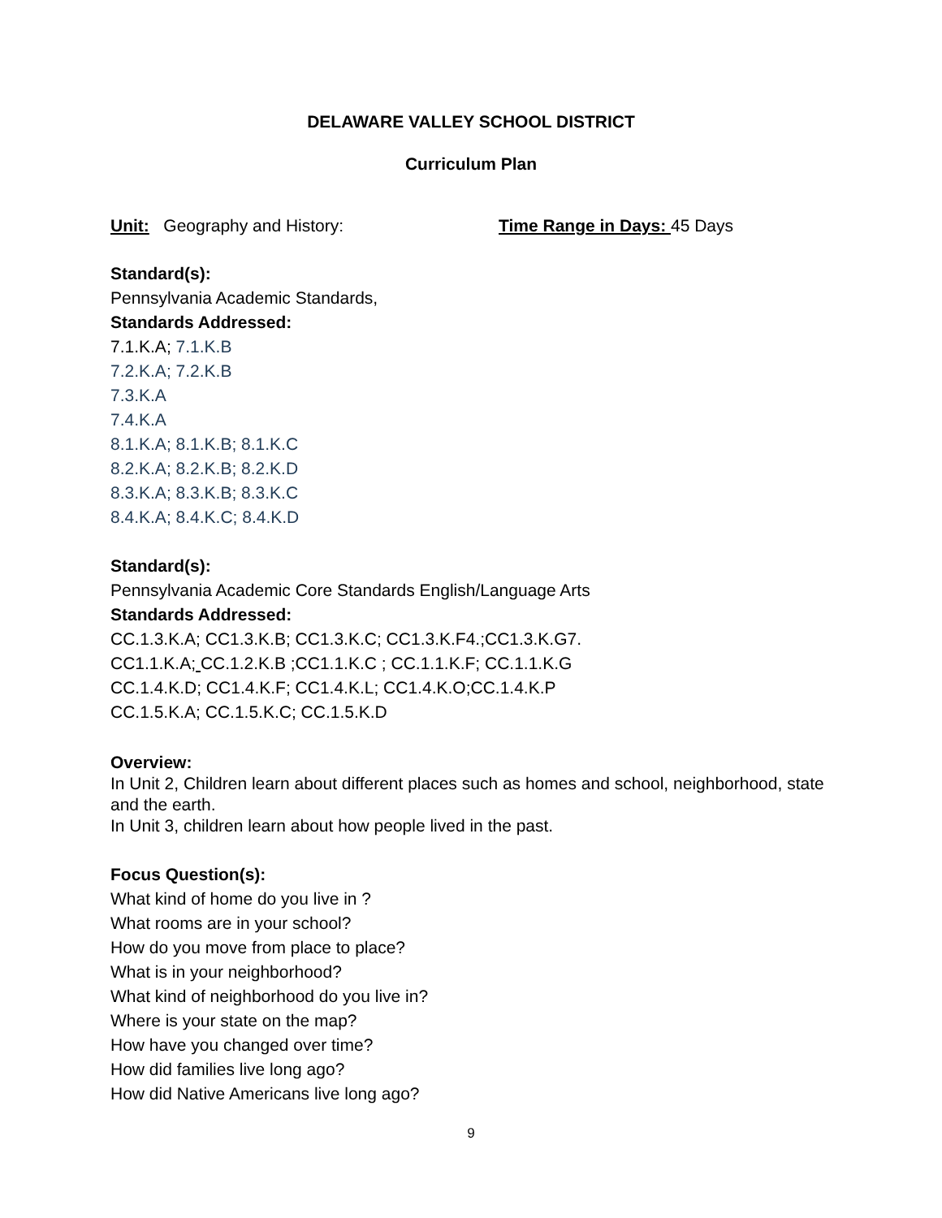DELAWARE VALLEY SCHOOL DISTRICT
Curriculum Plan
Unit: Geography and History: Time Range in Days: 45 Days
Standard(s):
Pennsylvania Academic Standards,
Standards Addressed:
7.1.K.A; 7.1.K.B
7.2.K.A; 7.2.K.B
7.3.K.A
7.4.K.A
8.1.K.A; 8.1.K.B; 8.1.K.C
8.2.K.A; 8.2.K.B; 8.2.K.D
8.3.K.A; 8.3.K.B; 8.3.K.C
8.4.K.A; 8.4.K.C; 8.4.K.D
Standard(s):
Pennsylvania Academic Core Standards English/Language Arts
Standards Addressed:
CC.1.3.K.A; CC1.3.K.B; CC1.3.K.C; CC1.3.K.F4.;CC1.3.K.G7.
CC1.1.K.A; CC.1.2.K.B ;CC1.1.K.C ; CC.1.1.K.F; CC.1.1.K.G
CC.1.4.K.D; CC1.4.K.F; CC1.4.K.L; CC1.4.K.O;CC.1.4.K.P
CC.1.5.K.A; CC.1.5.K.C; CC.1.5.K.D
Overview:
In Unit 2, Children learn about different places such as homes and school, neighborhood, state and the earth.
In Unit 3, children learn about how people lived in the past.
Focus Question(s):
What kind of home do you live in ?
What rooms are in your school?
How do you move from place to place?
What is in your neighborhood?
What kind of neighborhood do you live in?
Where is your state on the map?
How have you changed over time?
How did families live long ago?
How did Native Americans live long ago?
9